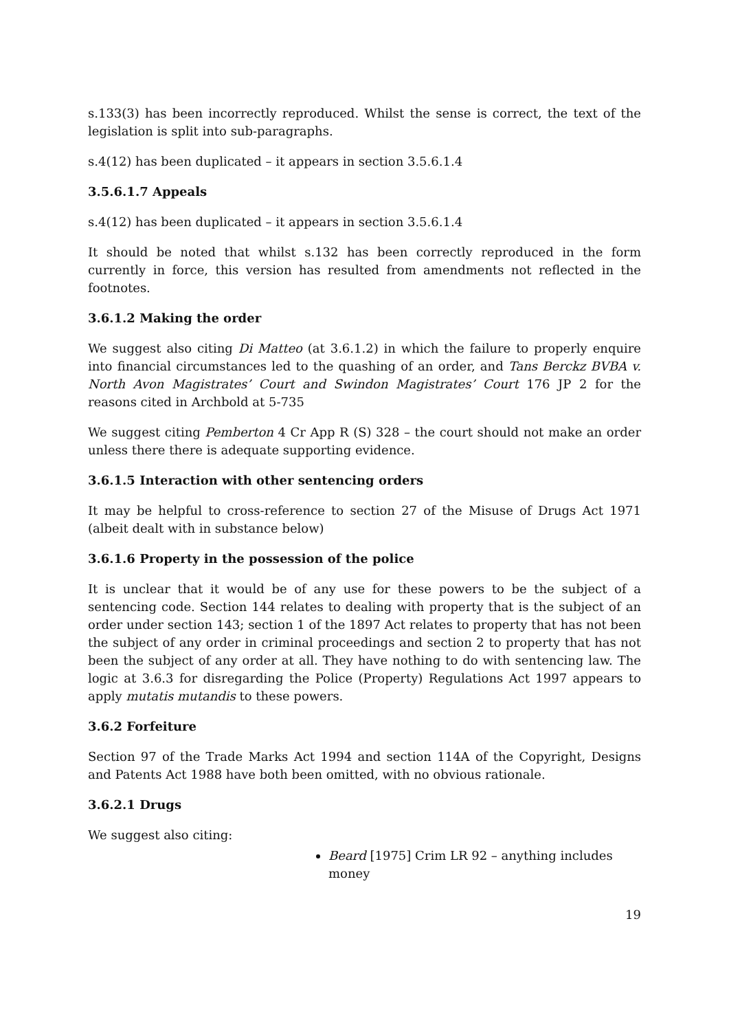s.133(3) has been incorrectly reproduced. Whilst the sense is correct, the text of the legislation is split into sub-paragraphs.
s.4(12) has been duplicated – it appears in section 3.5.6.1.4
3.5.6.1.7 Appeals
s.4(12) has been duplicated – it appears in section 3.5.6.1.4
It should be noted that whilst s.132 has been correctly reproduced in the form currently in force, this version has resulted from amendments not reflected in the footnotes.
3.6.1.2 Making the order
We suggest also citing Di Matteo (at 3.6.1.2) in which the failure to properly enquire into financial circumstances led to the quashing of an order, and Tans Berckz BVBA v. North Avon Magistrates’ Court and Swindon Magistrates’ Court 176 JP 2 for the reasons cited in Archbold at 5-735
We suggest citing Pemberton 4 Cr App R (S) 328 – the court should not make an order unless there there is adequate supporting evidence.
3.6.1.5 Interaction with other sentencing orders
It may be helpful to cross-reference to section 27 of the Misuse of Drugs Act 1971 (albeit dealt with in substance below)
3.6.1.6 Property in the possession of the police
It is unclear that it would be of any use for these powers to be the subject of a sentencing code. Section 144 relates to dealing with property that is the subject of an order under section 143; section 1 of the 1897 Act relates to property that has not been the subject of any order in criminal proceedings and section 2 to property that has not been the subject of any order at all. They have nothing to do with sentencing law. The logic at 3.6.3 for disregarding the Police (Property) Regulations Act 1997 appears to apply mutatis mutandis to these powers.
3.6.2 Forfeiture
Section 97 of the Trade Marks Act 1994 and section 114A of the Copyright, Designs and Patents Act 1988 have both been omitted, with no obvious rationale.
3.6.2.1 Drugs
We suggest also citing:
Beard [1975] Crim LR 92 – anything includes money
19